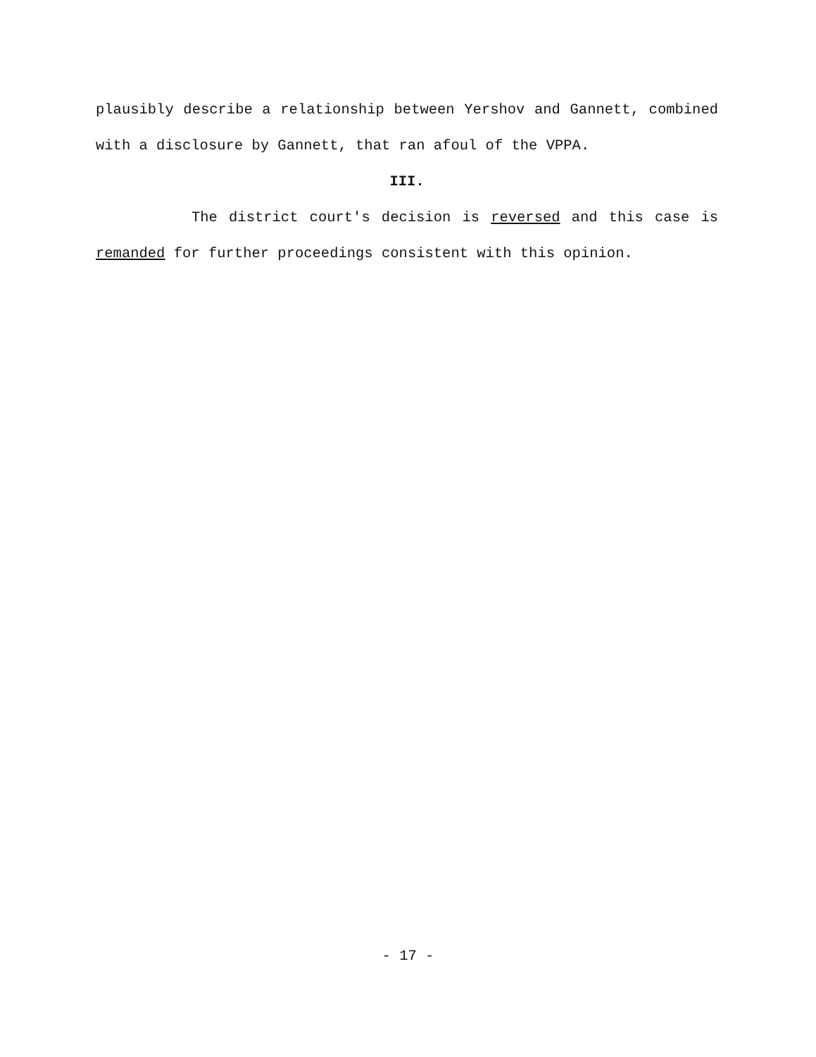plausibly describe a relationship between Yershov and Gannett, combined with a disclosure by Gannett, that ran afoul of the VPPA.
III.
The district court's decision is reversed and this case is remanded for further proceedings consistent with this opinion.
- 17 -